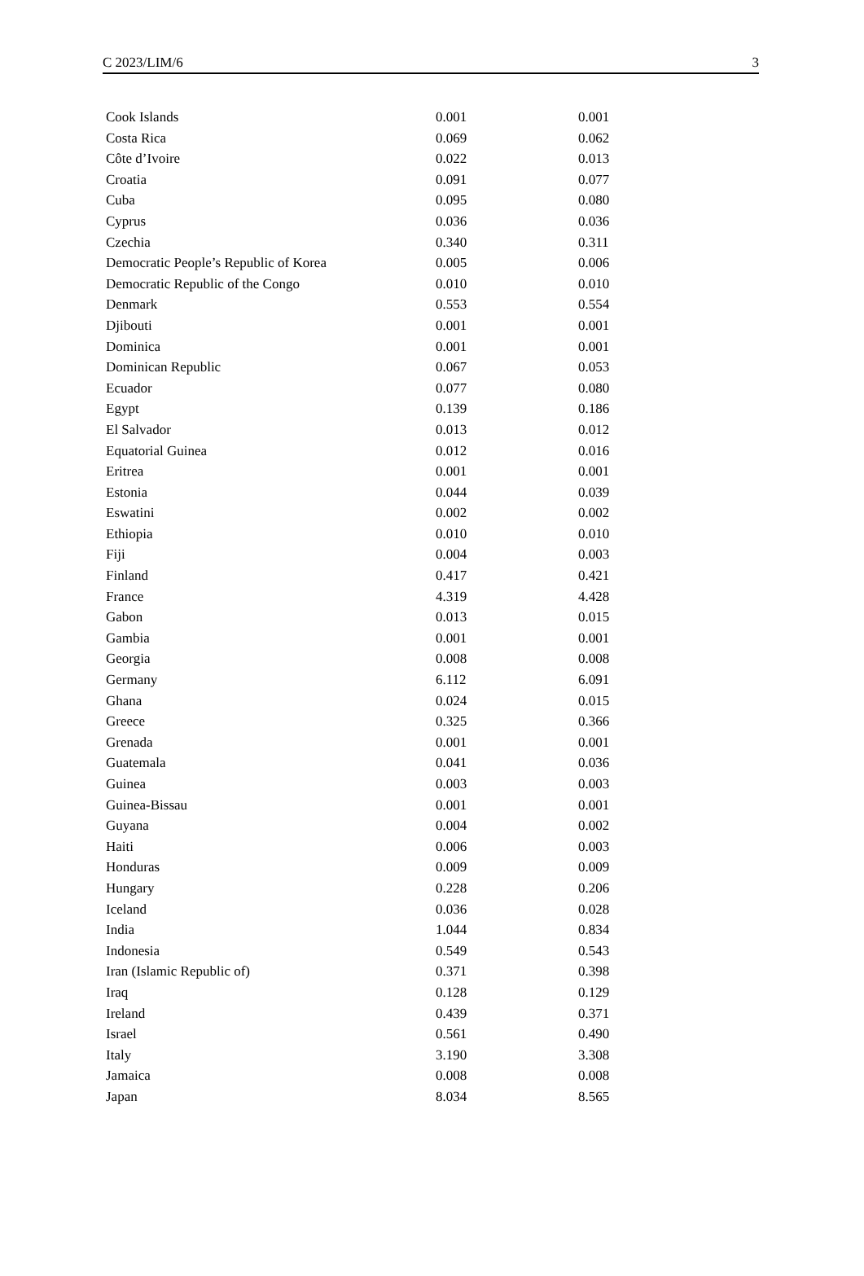C 2023/LIM/6 3
| Cook Islands | 0.001 | 0.001 |
| Costa Rica | 0.069 | 0.062 |
| Côte d’Ivoire | 0.022 | 0.013 |
| Croatia | 0.091 | 0.077 |
| Cuba | 0.095 | 0.080 |
| Cyprus | 0.036 | 0.036 |
| Czechia | 0.340 | 0.311 |
| Democratic People’s Republic of Korea | 0.005 | 0.006 |
| Democratic Republic of the Congo | 0.010 | 0.010 |
| Denmark | 0.553 | 0.554 |
| Djibouti | 0.001 | 0.001 |
| Dominica | 0.001 | 0.001 |
| Dominican Republic | 0.067 | 0.053 |
| Ecuador | 0.077 | 0.080 |
| Egypt | 0.139 | 0.186 |
| El Salvador | 0.013 | 0.012 |
| Equatorial Guinea | 0.012 | 0.016 |
| Eritrea | 0.001 | 0.001 |
| Estonia | 0.044 | 0.039 |
| Eswatini | 0.002 | 0.002 |
| Ethiopia | 0.010 | 0.010 |
| Fiji | 0.004 | 0.003 |
| Finland | 0.417 | 0.421 |
| France | 4.319 | 4.428 |
| Gabon | 0.013 | 0.015 |
| Gambia | 0.001 | 0.001 |
| Georgia | 0.008 | 0.008 |
| Germany | 6.112 | 6.091 |
| Ghana | 0.024 | 0.015 |
| Greece | 0.325 | 0.366 |
| Grenada | 0.001 | 0.001 |
| Guatemala | 0.041 | 0.036 |
| Guinea | 0.003 | 0.003 |
| Guinea-Bissau | 0.001 | 0.001 |
| Guyana | 0.004 | 0.002 |
| Haiti | 0.006 | 0.003 |
| Honduras | 0.009 | 0.009 |
| Hungary | 0.228 | 0.206 |
| Iceland | 0.036 | 0.028 |
| India | 1.044 | 0.834 |
| Indonesia | 0.549 | 0.543 |
| Iran (Islamic Republic of) | 0.371 | 0.398 |
| Iraq | 0.128 | 0.129 |
| Ireland | 0.439 | 0.371 |
| Israel | 0.561 | 0.490 |
| Italy | 3.190 | 3.308 |
| Jamaica | 0.008 | 0.008 |
| Japan | 8.034 | 8.565 |